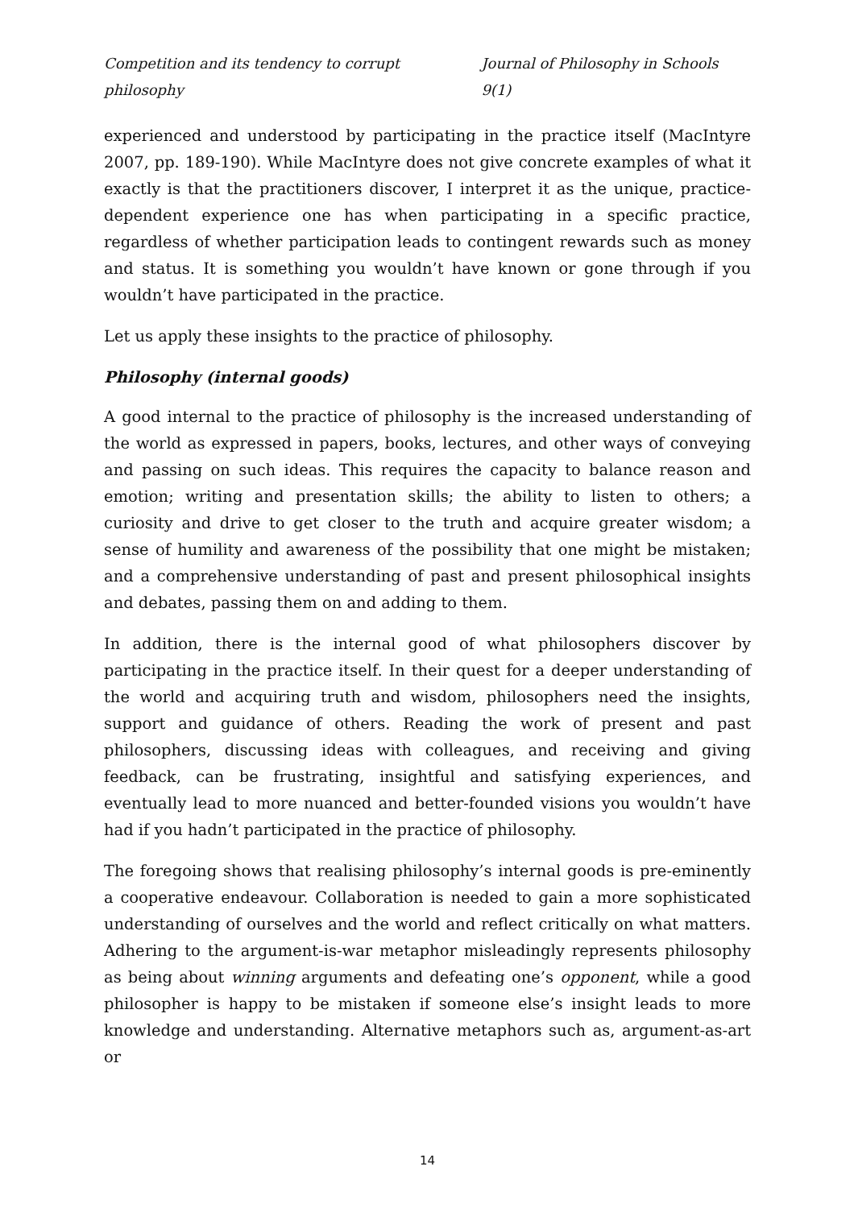Competition and its tendency to corrupt philosophy Journal of Philosophy in Schools 9(1)
experienced and understood by participating in the practice itself (MacIntyre 2007, pp. 189-190). While MacIntyre does not give concrete examples of what it exactly is that the practitioners discover, I interpret it as the unique, practice-dependent experience one has when participating in a specific practice, regardless of whether participation leads to contingent rewards such as money and status. It is something you wouldn’t have known or gone through if you wouldn’t have participated in the practice.
Let us apply these insights to the practice of philosophy.
Philosophy (internal goods)
A good internal to the practice of philosophy is the increased understanding of the world as expressed in papers, books, lectures, and other ways of conveying and passing on such ideas. This requires the capacity to balance reason and emotion; writing and presentation skills; the ability to listen to others; a curiosity and drive to get closer to the truth and acquire greater wisdom; a sense of humility and awareness of the possibility that one might be mistaken; and a comprehensive understanding of past and present philosophical insights and debates, passing them on and adding to them.
In addition, there is the internal good of what philosophers discover by participating in the practice itself. In their quest for a deeper understanding of the world and acquiring truth and wisdom, philosophers need the insights, support and guidance of others. Reading the work of present and past philosophers, discussing ideas with colleagues, and receiving and giving feedback, can be frustrating, insightful and satisfying experiences, and eventually lead to more nuanced and better-founded visions you wouldn’t have had if you hadn’t participated in the practice of philosophy.
The foregoing shows that realising philosophy’s internal goods is pre-eminently a cooperative endeavour. Collaboration is needed to gain a more sophisticated understanding of ourselves and the world and reflect critically on what matters. Adhering to the argument-is-war metaphor misleadingly represents philosophy as being about winning arguments and defeating one’s opponent, while a good philosopher is happy to be mistaken if someone else’s insight leads to more knowledge and understanding. Alternative metaphors such as, argument-as-art or
14